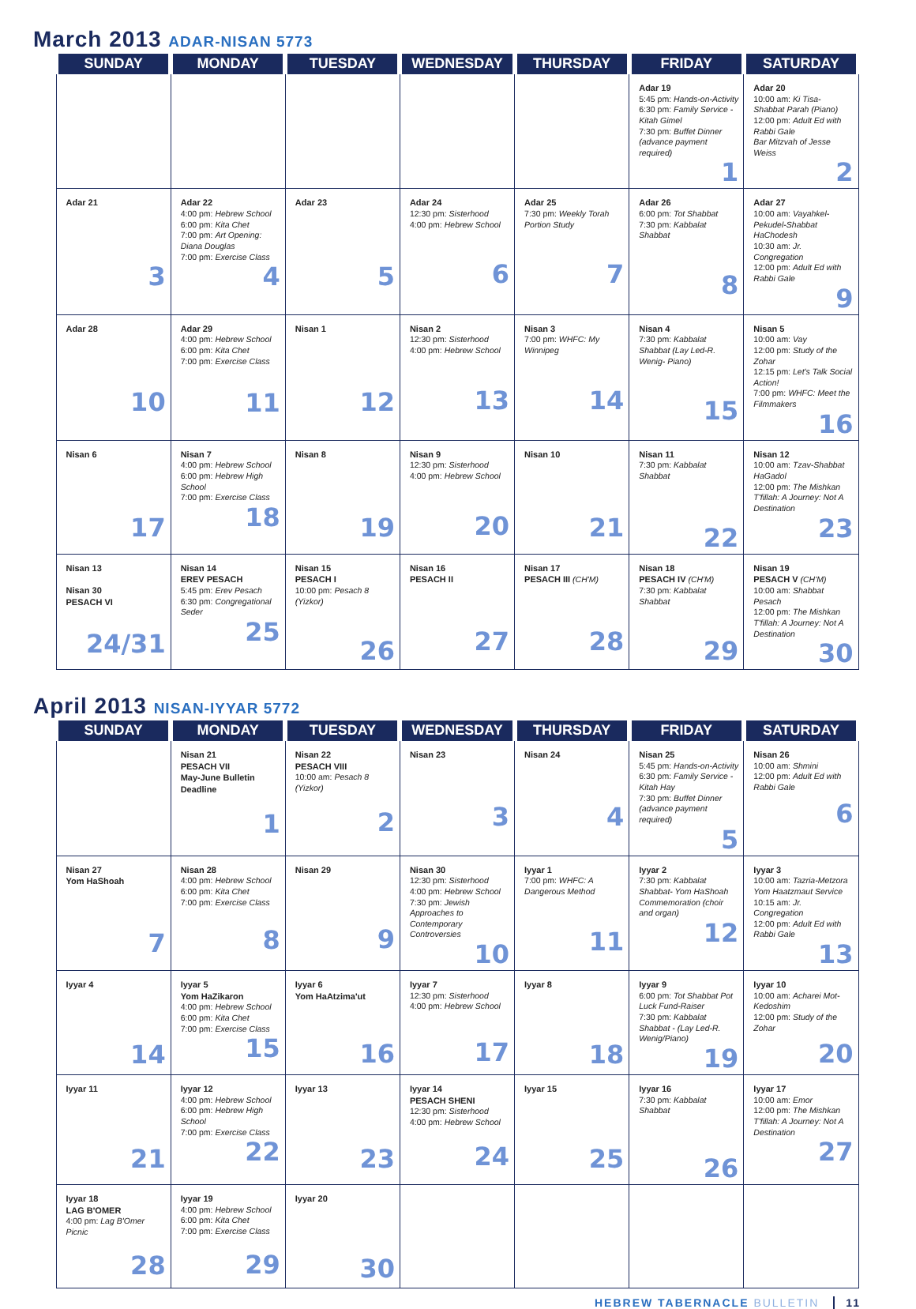March 2013 ADAR-NISAN 5773
| SUNDAY | MONDAY | TUESDAY | WEDNESDAY | THURSDAY | FRIDAY | SATURDAY |
| --- | --- | --- | --- | --- | --- | --- |
| | | | | | Adar 19 5:45 pm: Hands-on-Activity 6:30 pm: Family Service - Kitah Gimel 7:30 pm: Buffet Dinner (advance payment required) 1 | Adar 20 10:00 am: Ki Tisa- Shabbat Parah (Piano) 12:00 pm: Adult Ed with Rabbi Gale Bar Mitzvah of Jesse Weiss 2 |
| Adar 21 3 | Adar 22 4:00 pm: Hebrew School 6:00 pm: Kita Chet 7:00 pm: Art Opening: Diana Douglas 7:00 pm: Exercise Class 4 | Adar 23 5 | Adar 24 12:30 pm: Sisterhood 4:00 pm: Hebrew School 6 | Adar 25 7:30 pm: Weekly Torah Portion Study 7 | Adar 26 6:00 pm: Tot Shabbat 7:30 pm: Kabbalat Shabbat 8 | Adar 27 10:00 am: Vayahkel-Pekudel-Shabbat HaChodesh 10:30 am: Jr. Congregation 12:00 pm: Adult Ed with Rabbi Gale 9 |
| Adar 28 10 | Adar 29 4:00 pm: Hebrew School 6:00 pm: Kita Chet 7:00 pm: Exercise Class 11 | Nisan 1 12 | Nisan 2 12:30 pm: Sisterhood 4:00 pm: Hebrew School 13 | Nisan 3 7:00 pm: WHFC: My Winnipeg 14 | Nisan 4 7:30 pm: Kabbalat Shabbat (Lay Led-R. Wenig- Piano) 15 | Nisan 5 10:00 am: Vay 12:00 pm: Study of the Zohar 12:15 pm: Let's Talk Social Action! 7:00 pm: WHFC: Meet the Filmmakers 16 |
| Nisan 6 17 | Nisan 7 4:00 pm: Hebrew School 6:00 pm: Hebrew High School 7:00 pm: Exercise Class 18 | Nisan 8 19 | Nisan 9 12:30 pm: Sisterhood 4:00 pm: Hebrew School 20 | Nisan 10 21 | Nisan 11 7:30 pm: Kabbalat Shabbat 22 | Nisan 12 10:00 am: Tzav-Shabbat HaGadol 12:00 pm: The Mishkan T'fillah: A Journey: Not A Destination 23 |
| Nisan 13 Nisan 30 PESACH VI 24/31 | Nisan 14 EREV PESACH 5:45 pm: Erev Pesach 6:30 pm: Congregational Seder 25 | Nisan 15 PESACH I 10:00 pm: Pesach 8 (Yizkor) 26 | Nisan 16 PESACH II 27 | Nisan 17 PESACH III (CH'M) 28 | Nisan 18 PESACH IV (CH'M) 7:30 pm: Kabbalat Shabbat 29 | Nisan 19 PESACH V (CH'M) 10:00 am: Shabbat Pesach 12:00 pm: The Mishkan T'fillah: A Journey: Not A Destination 30 |
April 2013 NISAN-IYYAR 5772
| SUNDAY | MONDAY | TUESDAY | WEDNESDAY | THURSDAY | FRIDAY | SATURDAY |
| --- | --- | --- | --- | --- | --- | --- |
| | Nisan 21 PESACH VII May-June Bulletin Deadline 1 | Nisan 22 PESACH VIII 10:00 am: Pesach 8 (Yizkor) 2 | Nisan 23 3 | Nisan 24 4 | Nisan 25 5:45 pm: Hands-on-Activity 6:30 pm: Family Service - Kitah Hay 7:30 pm: Buffet Dinner (advance payment required) 5 | Nisan 26 10:00 am: Shmini 12:00 pm: Adult Ed with Rabbi Gale 6 |
| Nisan 27 Yom HaShoah 7 | Nisan 28 4:00 pm: Hebrew School 6:00 pm: Kita Chet 7:00 pm: Exercise Class 8 | Nisan 29 9 | Nisan 30 12:30 pm: Sisterhood 4:00 pm: Hebrew School 7:30 pm: Jewish Approaches to Contemporary Controversies 10 | Iyyar 1 7:00 pm: WHFC: A Dangerous Method 11 | Iyyar 2 7:30 pm: Kabbalat Shabbat- Yom HaShoah Commemoration (choir and organ) 12 | Iyyar 3 10:00 am: Tazria-Metzora Yom Haatzmaut Service 10:15 am: Jr. Congregation 12:00 pm: Adult Ed with Rabbi Gale 13 |
| Iyyar 4 14 | Iyyar 5 Yom HaZikaron 4:00 pm: Hebrew School 6:00 pm: Kita Chet 7:00 pm: Exercise Class 15 | Iyyar 6 Yom HaAtzima'ut 16 | Iyyar 7 12:30 pm: Sisterhood 4:00 pm: Hebrew School 17 | Iyyar 8 18 | Iyyar 9 6:00 pm: Tot Shabbat Pot Luck Fund-Raiser 7:30 pm: Kabbalat Shabbat - (Lay Led-R. Wenig/Piano) 19 | Iyyar 10 10:00 am: Acharei Mot-Kedoshim 12:00 pm: Study of the Zohar 20 |
| Iyyar 11 21 | Iyyar 12 4:00 pm: Hebrew School 6:00 pm: Hebrew High School 7:00 pm: Exercise Class 22 | Iyyar 13 23 | Iyyar 14 PESACH SHENI 12:30 pm: Sisterhood 4:00 pm: Hebrew School 24 | Iyyar 15 25 | Iyyar 16 7:30 pm: Kabbalat Shabbat 26 | Iyyar 17 10:00 am: Emor 12:00 pm: The Mishkan T'fillah: A Journey: Not A Destination 27 |
| Iyyar 18 LAG B'OMER 4:00 pm: Lag B'Omer Picnic 28 | Iyyar 19 4:00 pm: Hebrew School 6:00 pm: Kita Chet 7:00 pm: Exercise Class 29 | Iyyar 20 30 | | | | |
HEBREW TABERNACLE BULLETIN 11